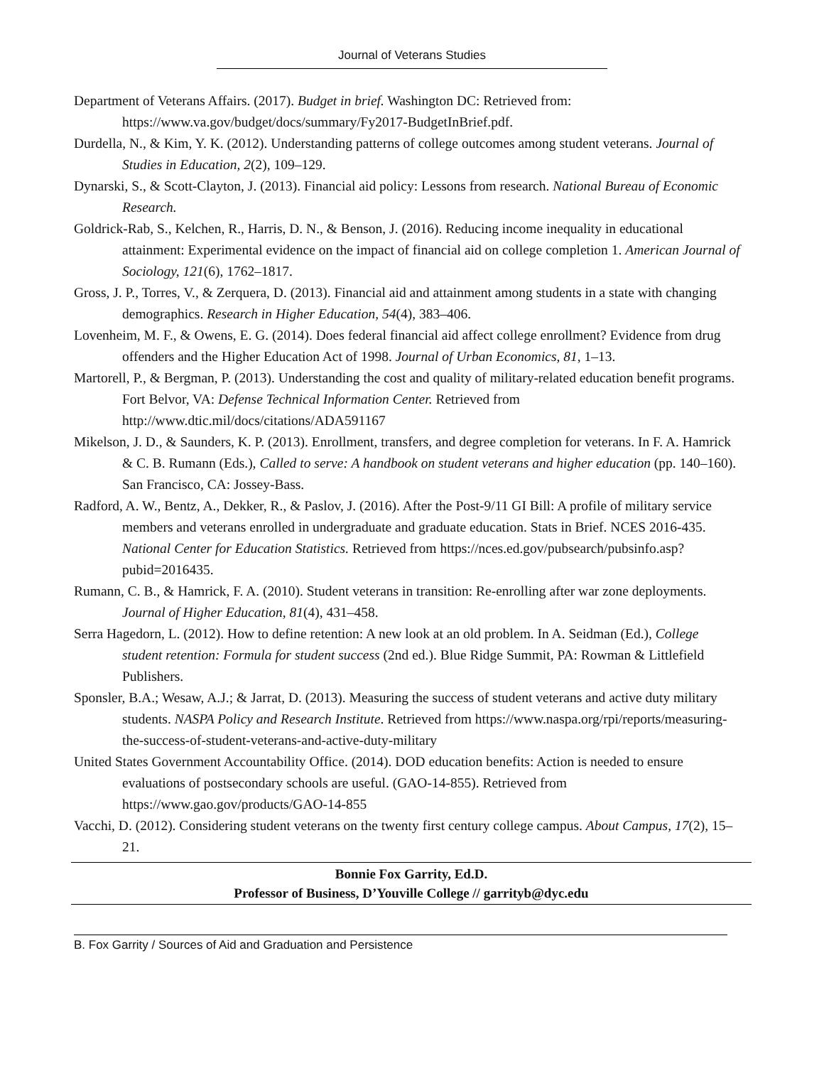Journal of Veterans Studies
Department of Veterans Affairs. (2017). Budget in brief. Washington DC: Retrieved from: https://www.va.gov/budget/docs/summary/Fy2017-BudgetInBrief.pdf.
Durdella, N., & Kim, Y. K. (2012). Understanding patterns of college outcomes among student veterans. Journal of Studies in Education, 2(2), 109–129.
Dynarski, S., & Scott-Clayton, J. (2013). Financial aid policy: Lessons from research. National Bureau of Economic Research.
Goldrick-Rab, S., Kelchen, R., Harris, D. N., & Benson, J. (2016). Reducing income inequality in educational attainment: Experimental evidence on the impact of financial aid on college completion 1. American Journal of Sociology, 121(6), 1762–1817.
Gross, J. P., Torres, V., & Zerquera, D. (2013). Financial aid and attainment among students in a state with changing demographics. Research in Higher Education, 54(4), 383–406.
Lovenheim, M. F., & Owens, E. G. (2014). Does federal financial aid affect college enrollment? Evidence from drug offenders and the Higher Education Act of 1998. Journal of Urban Economics, 81, 1–13.
Martorell, P., & Bergman, P. (2013). Understanding the cost and quality of military-related education benefit programs. Fort Belvor, VA: Defense Technical Information Center. Retrieved from http://www.dtic.mil/docs/citations/ADA591167
Mikelson, J. D., & Saunders, K. P. (2013). Enrollment, transfers, and degree completion for veterans. In F. A. Hamrick & C. B. Rumann (Eds.), Called to serve: A handbook on student veterans and higher education (pp. 140–160). San Francisco, CA: Jossey-Bass.
Radford, A. W., Bentz, A., Dekker, R., & Paslov, J. (2016). After the Post-9/11 GI Bill: A profile of military service members and veterans enrolled in undergraduate and graduate education. Stats in Brief. NCES 2016-435. National Center for Education Statistics. Retrieved from https://nces.ed.gov/pubsearch/pubsinfo.asp?pubid=2016435.
Rumann, C. B., & Hamrick, F. A. (2010). Student veterans in transition: Re-enrolling after war zone deployments. Journal of Higher Education, 81(4), 431–458.
Serra Hagedorn, L. (2012). How to define retention: A new look at an old problem. In A. Seidman (Ed.), College student retention: Formula for student success (2nd ed.). Blue Ridge Summit, PA: Rowman & Littlefield Publishers.
Sponsler, B.A.; Wesaw, A.J.; & Jarrat, D. (2013). Measuring the success of student veterans and active duty military students. NASPA Policy and Research Institute. Retrieved from https://www.naspa.org/rpi/reports/measuring-the-success-of-student-veterans-and-active-duty-military
United States Government Accountability Office. (2014). DOD education benefits: Action is needed to ensure evaluations of postsecondary schools are useful. (GAO-14-855). Retrieved from https://www.gao.gov/products/GAO-14-855
Vacchi, D. (2012). Considering student veterans on the twenty first century college campus. About Campus, 17(2), 15–21.
Bonnie Fox Garrity, Ed.D.
Professor of Business, D’Youville College // garrityb@dyc.edu
B. Fox Garrity / Sources of Aid and Graduation and Persistence